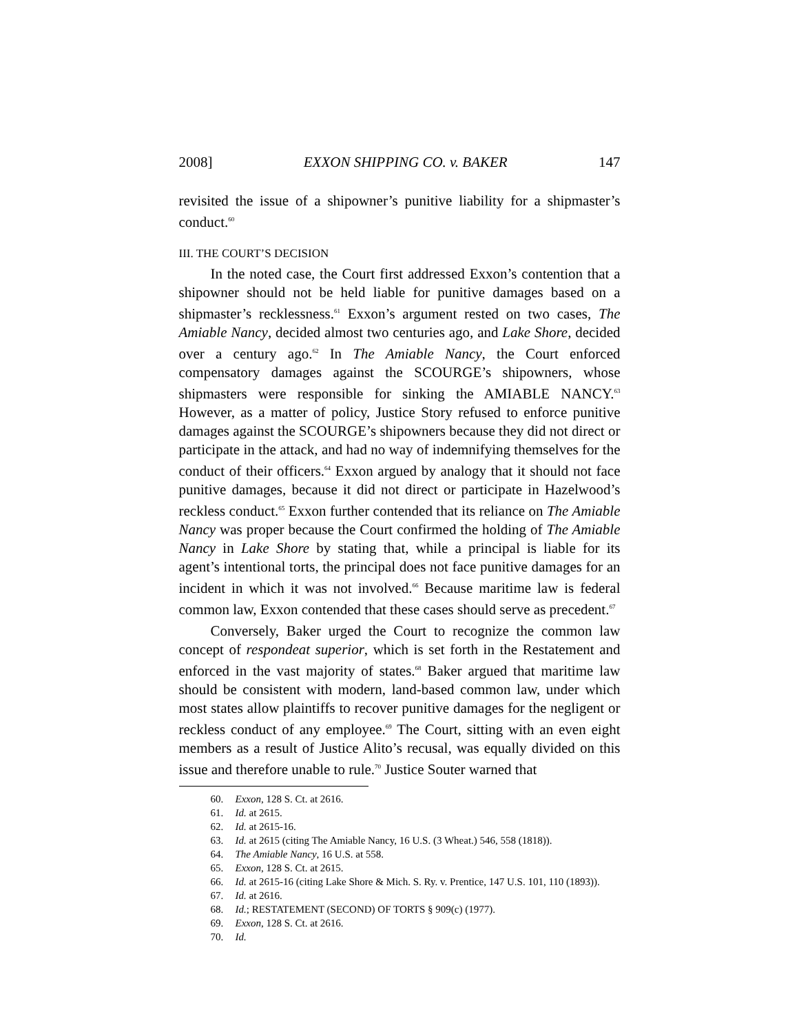2008] EXXON SHIPPING CO. v. BAKER 147
revisited the issue of a shipowner’s punitive liability for a shipmaster’s conduct.<sup>60</sup>
III. THE COURT’S DECISION
In the noted case, the Court first addressed Exxon’s contention that a shipowner should not be held liable for punitive damages based on a shipmaster’s recklessness.<sup>61</sup> Exxon’s argument rested on two cases, The Amiable Nancy, decided almost two centuries ago, and Lake Shore, decided over a century ago.<sup>62</sup> In The Amiable Nancy, the Court enforced compensatory damages against the SCOURGE’s shipowners, whose shipmasters were responsible for sinking the AMIABLE NANCY.<sup>63</sup> However, as a matter of policy, Justice Story refused to enforce punitive damages against the SCOURGE’s shipowners because they did not direct or participate in the attack, and had no way of indemnifying themselves for the conduct of their officers.<sup>64</sup> Exxon argued by analogy that it should not face punitive damages, because it did not direct or participate in Hazelwood’s reckless conduct.<sup>65</sup> Exxon further contended that its reliance on The Amiable Nancy was proper because the Court confirmed the holding of The Amiable Nancy in Lake Shore by stating that, while a principal is liable for its agent’s intentional torts, the principal does not face punitive damages for an incident in which it was not involved.<sup>66</sup> Because maritime law is federal common law, Exxon contended that these cases should serve as precedent.<sup>67</sup>
Conversely, Baker urged the Court to recognize the common law concept of respondeat superior, which is set forth in the Restatement and enforced in the vast majority of states.<sup>68</sup> Baker argued that maritime law should be consistent with modern, land-based common law, under which most states allow plaintiffs to recover punitive damages for the negligent or reckless conduct of any employee.<sup>69</sup> The Court, sitting with an even eight members as a result of Justice Alito’s recusal, was equally divided on this issue and therefore unable to rule.<sup>70</sup> Justice Souter warned that
60. Exxon, 128 S. Ct. at 2616.
61. Id. at 2615.
62. Id. at 2615-16.
63. Id. at 2615 (citing The Amiable Nancy, 16 U.S. (3 Wheat.) 546, 558 (1818)).
64. The Amiable Nancy, 16 U.S. at 558.
65. Exxon, 128 S. Ct. at 2615.
66. Id. at 2615-16 (citing Lake Shore & Mich. S. Ry. v. Prentice, 147 U.S. 101, 110 (1893)).
67. Id. at 2616.
68. Id.; RESTATEMENT (SECOND) OF TORTS § 909(c) (1977).
69. Exxon, 128 S. Ct. at 2616.
70. Id.